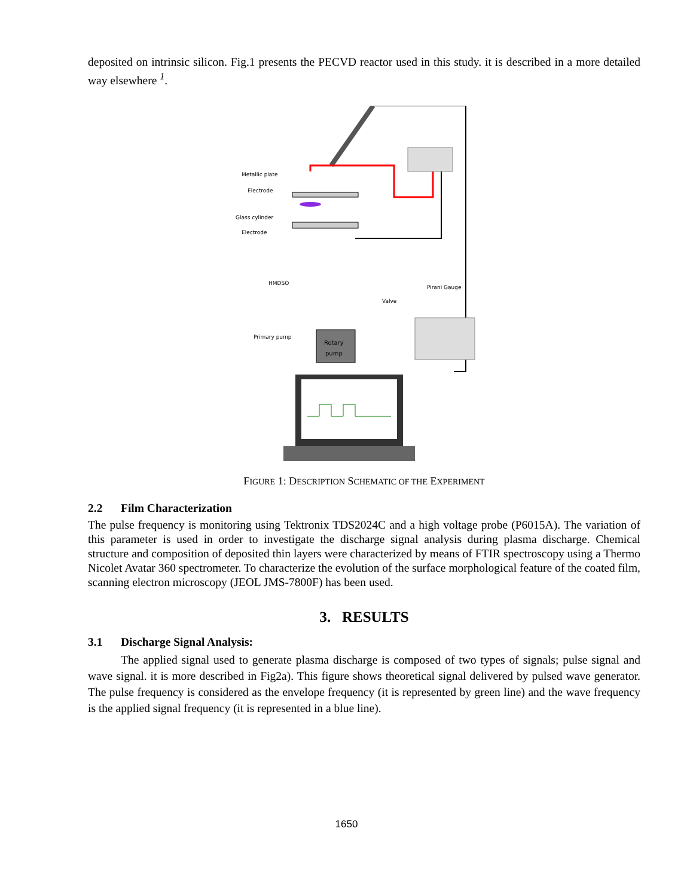deposited on intrinsic silicon. Fig.1 presents the PECVD reactor used in this study. it is described in a more detailed way elsewhere <sup>1</sup>.
Metallic plate
Electrode
Glass cylinder
Electrode
HMDSO
Pirani Gauge
Valve
Primary pump
Rotary
pump
FIGURE 1: DESCRIPTION SCHEMATIC OF THE EXPERIMENT
2.2 Film Characterization
The pulse frequency is monitoring using Tektronix TDS2024C and a high voltage probe (P6015A). The variation of this parameter is used in order to investigate the discharge signal analysis during plasma discharge. Chemical structure and composition of deposited thin layers were characterized by means of FTIR spectroscopy using a Thermo Nicolet Avatar 360 spectrometer. To characterize the evolution of the surface morphological feature of the coated film, scanning electron microscopy (JEOL JMS-7800F) has been used.
3. RESULTS
3.1 Discharge Signal Analysis:
The applied signal used to generate plasma discharge is composed of two types of signals; pulse signal and wave signal. it is more described in Fig2a). This figure shows theoretical signal delivered by pulsed wave generator. The pulse frequency is considered as the envelope frequency (it is represented by green line) and the wave frequency is the applied signal frequency (it is represented in a blue line).
1650